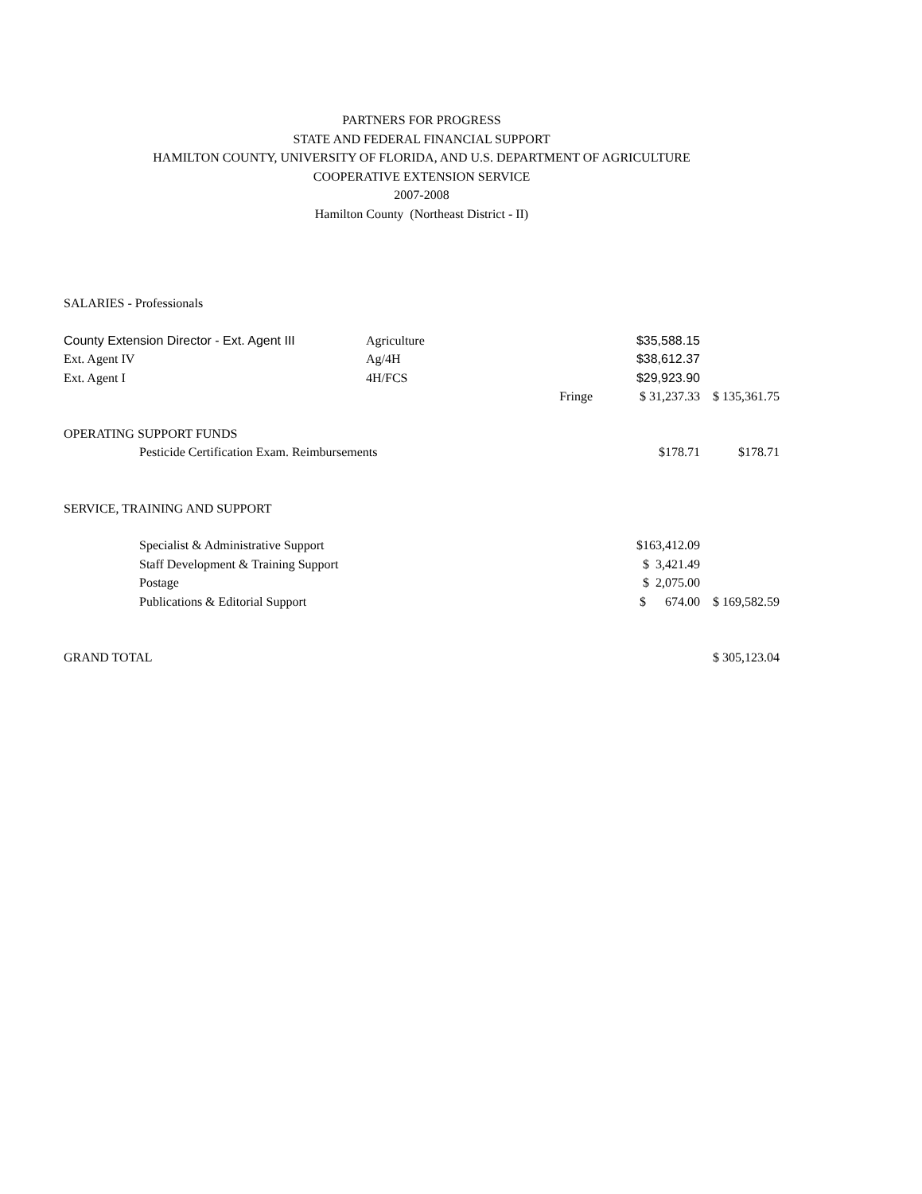PARTNERS FOR PROGRESS
STATE AND FEDERAL FINANCIAL SUPPORT
HAMILTON COUNTY, UNIVERSITY OF FLORIDA, AND U.S. DEPARTMENT OF AGRICULTURE
COOPERATIVE EXTENSION SERVICE
2007-2008
Hamilton County (Northeast District - II)
| SALARIES - Professionals | | | | |
| County Extension Director - Ext. Agent III | Agriculture | | $35,588.15 | |
| Ext. Agent IV | Ag/4H | | $38,612.37 | |
| Ext. Agent I | 4H/FCS | | $29,923.90 | |
| | | Fringe | $ 31,237.33 | $ 135,361.75 |
| OPERATING SUPPORT FUNDS | | | | |
| Pesticide Certification Exam. Reimbursements | | | $178.71 | $178.71 |
| SERVICE, TRAINING AND SUPPORT | | | | |
| Specialist & Administrative Support | | | $163,412.09 | |
| Staff Development & Training Support | | | $ 3,421.49 | |
| Postage | | | $ 2,075.00 | |
| Publications & Editorial Support | | | $ 674.00 | $ 169,582.59 |
| GRAND TOTAL | | | | $ 305,123.04 |